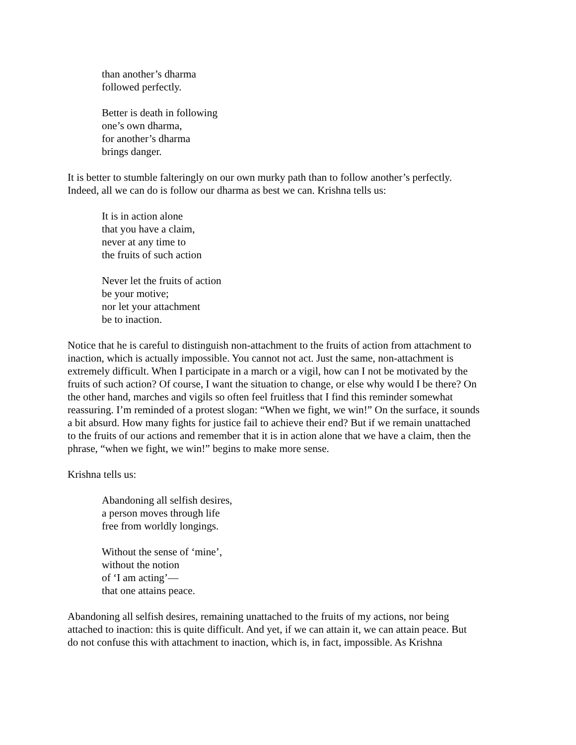than another’s dharma
followed perfectly.
Better is death in following
one’s own dharma,
for another’s dharma
brings danger.
It is better to stumble falteringly on our own murky path than to follow another’s perfectly.
Indeed, all we can do is follow our dharma as best we can. Krishna tells us:
It is in action alone
that you have a claim,
never at any time to
the fruits of such action
Never let the fruits of action
be your motive;
nor let your attachment
be to inaction.
Notice that he is careful to distinguish non-attachment to the fruits of action from attachment to
inaction, which is actually impossible. You cannot not act. Just the same, non-attachment is
extremely difficult. When I participate in a march or a vigil, how can I not be motivated by the
fruits of such action? Of course, I want the situation to change, or else why would I be there? On
the other hand, marches and vigils so often feel fruitless that I find this reminder somewhat
reassuring. I’m reminded of a protest slogan: “When we fight, we win!” On the surface, it sounds
a bit absurd. How many fights for justice fail to achieve their end? But if we remain unattached
to the fruits of our actions and remember that it is in action alone that we have a claim, then the
phrase, “when we fight, we win!” begins to make more sense.
Krishna tells us:
Abandoning all selfish desires,
a person moves through life
free from worldly longings.
Without the sense of ‘mine’,
without the notion
of ‘I am acting’—
that one attains peace.
Abandoning all selfish desires, remaining unattached to the fruits of my actions, nor being
attached to inaction: this is quite difficult. And yet, if we can attain it, we can attain peace. But
do not confuse this with attachment to inaction, which is, in fact, impossible. As Krishna